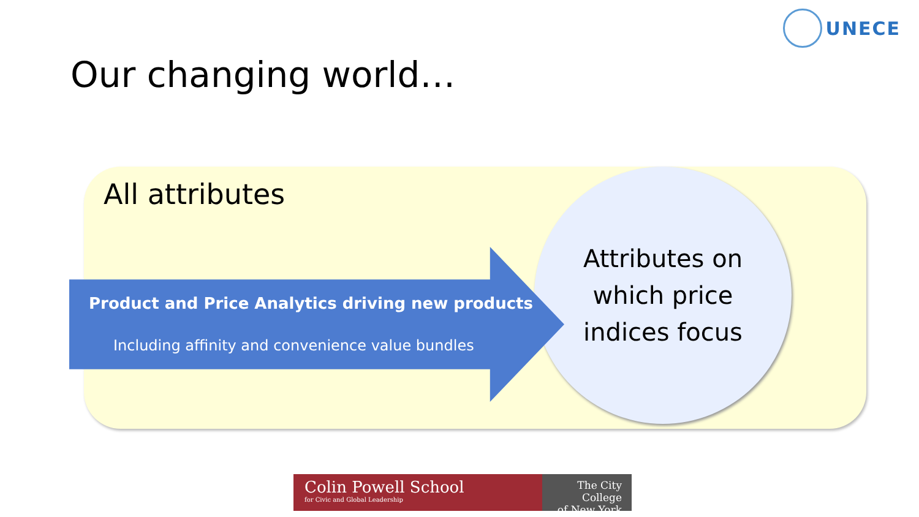UNECE
Our changing world…
All attributes
Attributes on
which price
indices focus
Product and Price Analytics driving new products
Including affinity and convenience value bundles
Colin Powell School
for Civic and Global Leadership
The City College
of New York